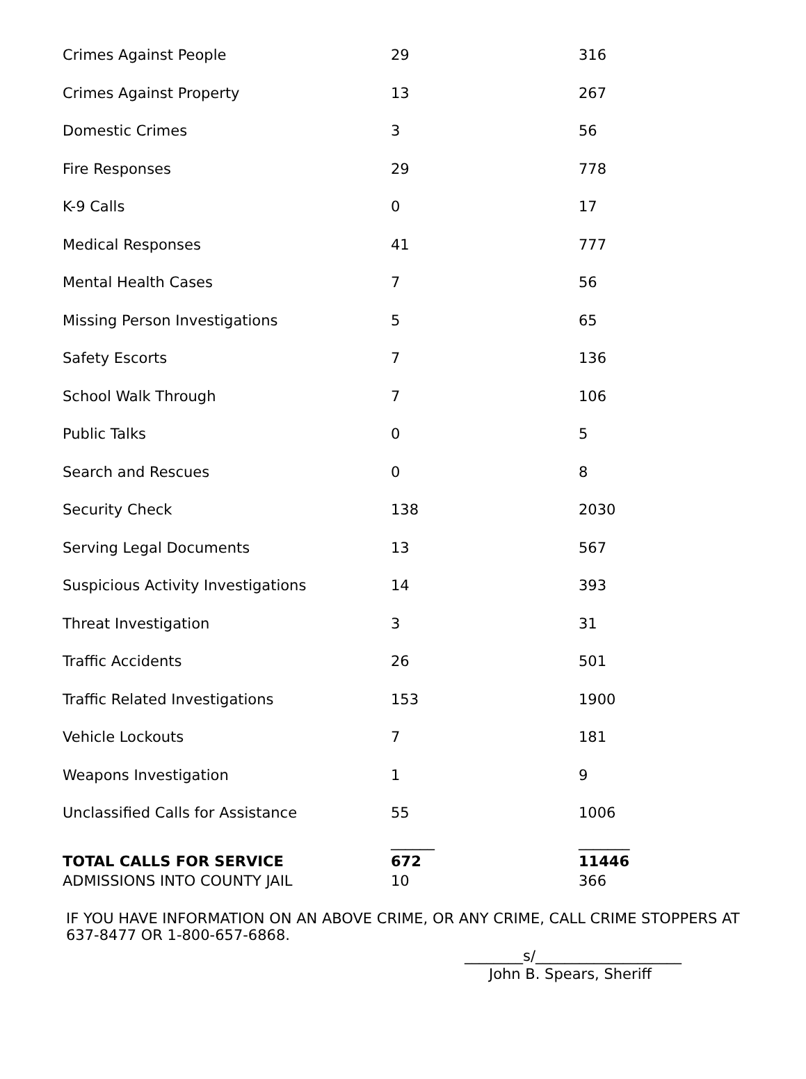| Crimes Against People | 29 | 316 |
| Crimes Against Property | 13 | 267 |
| Domestic Crimes | 3 | 56 |
| Fire Responses | 29 | 778 |
| K-9 Calls | 0 | 17 |
| Medical Responses | 41 | 777 |
| Mental Health Cases | 7 | 56 |
| Missing Person Investigations | 5 | 65 |
| Safety Escorts | 7 | 136 |
| School Walk Through | 7 | 106 |
| Public Talks | 0 | 5 |
| Search and Rescues | 0 | 8 |
| Security Check | 138 | 2030 |
| Serving Legal Documents | 13 | 567 |
| Suspicious Activity Investigations | 14 | 393 |
| Threat Investigation | 3 | 31 |
| Traffic Accidents | 26 | 501 |
| Traffic Related Investigations | 153 | 1900 |
| Vehicle Lockouts | 7 | 181 |
| Weapons Investigation | 1 | 9 |
| Unclassified Calls for Assistance | 55 | 1006 |
| | ______ | _______ |
| TOTAL CALLS FOR SERVICE | 672 | 11446 |
| ADMISSIONS INTO COUNTY JAIL | 10 | 366 |
IF YOU HAVE INFORMATION ON AN ABOVE CRIME, OR ANY CRIME, CALL CRIME STOPPERS AT 637-8477 OR 1-800-657-6868.
________s/____________________
John B. Spears, Sheriff